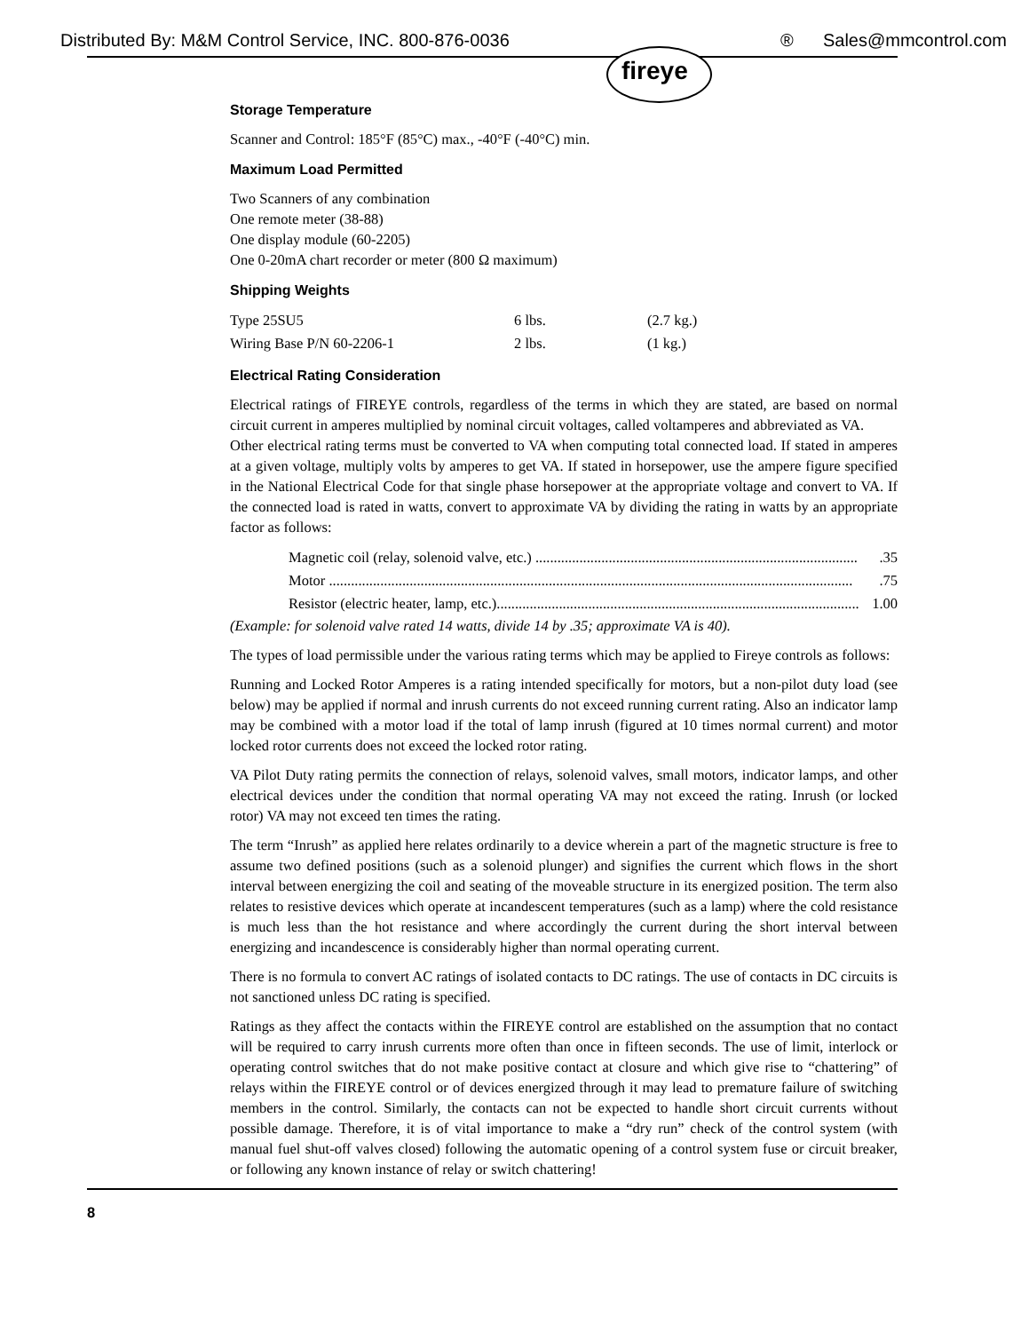Distributed By: M&M Control Service, INC. 800-876-0036 ® Sales@mmcontrol.com
fireye
Storage Temperature
Scanner and Control: 185°F (85°C) max., -40°F (-40°C) min.
Maximum Load Permitted
Two Scanners of any combination
One remote meter (38-88)
One display module (60-2205)
One 0-20mA chart recorder or meter (800 Ω maximum)
Shipping Weights
| Type 25SU5 | 6 lbs. | (2.7 kg.) |
| Wiring Base P/N 60-2206-1 | 2 lbs. | (1 kg.) |
Electrical Rating Consideration
Electrical ratings of FIREYE controls, regardless of the terms in which they are stated, are based on normal circuit current in amperes multiplied by nominal circuit voltages, called voltamperes and abbreviated as VA.
Other electrical rating terms must be converted to VA when computing total connected load. If stated in amperes at a given voltage, multiply volts by amperes to get VA. If stated in horsepower, use the ampere figure specified in the National Electrical Code for that single phase horsepower at the appropriate voltage and convert to VA. If the connected load is rated in watts, convert to approximate VA by dividing the rating in watts by an appropriate factor as follows:
Magnetic coil (relay, solenoid valve, etc.) .........................................................................................35
Motor ................................................................................................................................................75
Resistor (electric heater, lamp, etc.)................................................................................................... 1.00
(Example: for solenoid valve rated 14 watts, divide 14 by .35; approximate VA is 40).
The types of load permissible under the various rating terms which may be applied to Fireye controls as follows:
Running and Locked Rotor Amperes is a rating intended specifically for motors, but a non-pilot duty load (see below) may be applied if normal and inrush currents do not exceed running current rating. Also an indicator lamp may be combined with a motor load if the total of lamp inrush (figured at 10 times normal current) and motor locked rotor currents does not exceed the locked rotor rating.
VA Pilot Duty rating permits the connection of relays, solenoid valves, small motors, indicator lamps, and other electrical devices under the condition that normal operating VA may not exceed the rating. Inrush (or locked rotor) VA may not exceed ten times the rating.
The term “Inrush” as applied here relates ordinarily to a device wherein a part of the magnetic structure is free to assume two defined positions (such as a solenoid plunger) and signifies the current which flows in the short interval between energizing the coil and seating of the moveable structure in its energized position. The term also relates to resistive devices which operate at incandescent temperatures (such as a lamp) where the cold resistance is much less than the hot resistance and where accordingly the current during the short interval between energizing and incandescence is considerably higher than normal operating current.
There is no formula to convert AC ratings of isolated contacts to DC ratings. The use of contacts in DC circuits is not sanctioned unless DC rating is specified.
Ratings as they affect the contacts within the FIREYE control are established on the assumption that no contact will be required to carry inrush currents more often than once in fifteen seconds. The use of limit, interlock or operating control switches that do not make positive contact at closure and which give rise to “chattering” of relays within the FIREYE control or of devices energized through it may lead to premature failure of switching members in the control. Similarly, the contacts can not be expected to handle short circuit currents without possible damage. Therefore, it is of vital importance to make a “dry run” check of the control system (with manual fuel shut-off valves closed) following the automatic opening of a control system fuse or circuit breaker, or following any known instance of relay or switch chattering!
8